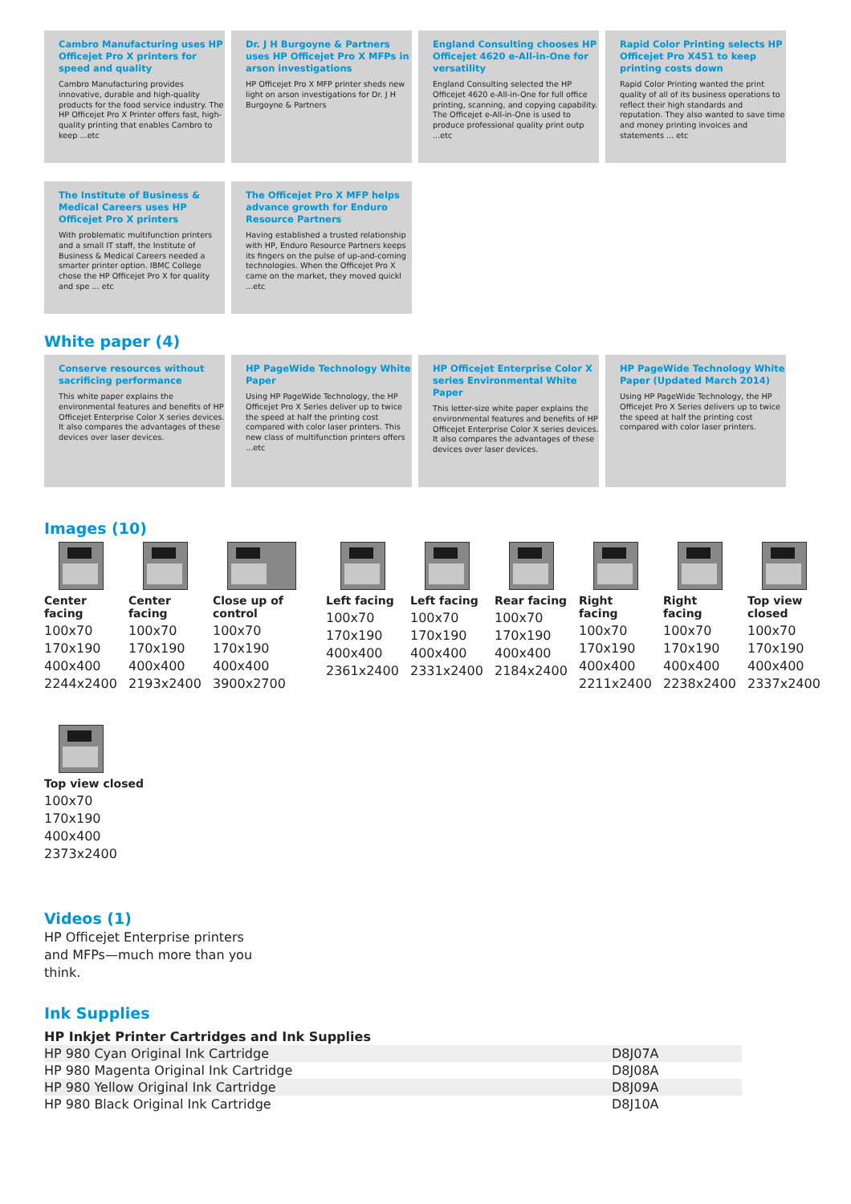Cambro Manufacturing uses HP Officejet Pro X printers for speed and quality
Cambro Manufacturing provides innovative, durable and high-quality products for the food service industry. The HP Officejet Pro X Printer offers fast, high-quality printing that enables Cambro to keep ...etc
Dr. J H Burgoyne & Partners uses HP Officejet Pro X MFPs in arson investigations
HP Officejet Pro X MFP printer sheds new light on arson investigations for Dr. J H Burgoyne & Partners
England Consulting chooses HP Officejet 4620 e-All-in-One for versatility
England Consulting selected the HP Officejet 4620 e-All-in-One for full office printing, scanning, and copying capability. The Officejet e-All-in-One is used to produce professional quality print outp ...etc
Rapid Color Printing selects HP Officejet Pro X451 to keep printing costs down
Rapid Color Printing wanted the print quality of all of its business operations to reflect their high standards and reputation. They also wanted to save time and money printing invoices and statements ... etc
The Institute of Business & Medical Careers uses HP Officejet Pro X printers
With problematic multifunction printers and a small IT staff, the Institute of Business & Medical Careers needed a smarter printer option. IBMC College chose the HP Officejet Pro X for quality and spe ... etc
The Officejet Pro X MFP helps advance growth for Enduro Resource Partners
Having established a trusted relationship with HP, Enduro Resource Partners keeps its fingers on the pulse of up-and-coming technologies. When the Officejet Pro X came on the market, they moved quickl ...etc
White paper (4)
Conserve resources without sacrificing performance
This white paper explains the environmental features and benefits of HP Officejet Enterprise Color X series devices. It also compares the advantages of these devices over laser devices.
HP PageWide Technology White Paper
Using HP PageWide Technology, the HP Officejet Pro X Series deliver up to twice the speed at half the printing cost compared with color laser printers. This new class of multifunction printers offers ...etc
HP Officejet Enterprise Color X series Environmental White Paper
This letter-size white paper explains the environmental features and benefits of HP Officejet Enterprise Color X series devices. It also compares the advantages of these devices over laser devices.
HP PageWide Technology White Paper (Updated March 2014)
Using HP PageWide Technology, the HP Officejet Pro X Series delivers up to twice the speed at half the printing cost compared with color laser printers.
Images (10)
Center facing
100x70
170x190
400x400
2244x2400
Center facing
100x70
170x190
400x400
2193x2400
Close up of control
100x70
170x190
400x400
3900x2700
Left facing
100x70
170x190
400x400
2361x2400
Left facing
100x70
170x190
400x400
2331x2400
Rear facing
100x70
170x190
400x400
2184x2400
Right facing
100x70
170x190
400x400
2211x2400
Right facing
100x70
170x190
400x400
2238x2400
Top view closed
100x70
170x190
400x400
2337x2400
Top view closed
100x70
170x190
400x400
2373x2400
Videos (1)
HP Officejet Enterprise printers and MFPs—much more than you think.
Ink Supplies
| HP Inkjet Printer Cartridges and Ink Supplies | |
| --- | --- |
| HP 980 Cyan Original Ink Cartridge | D8J07A |
| HP 980 Magenta Original Ink Cartridge | D8J08A |
| HP 980 Yellow Original Ink Cartridge | D8J09A |
| HP 980 Black Original Ink Cartridge | D8J10A |